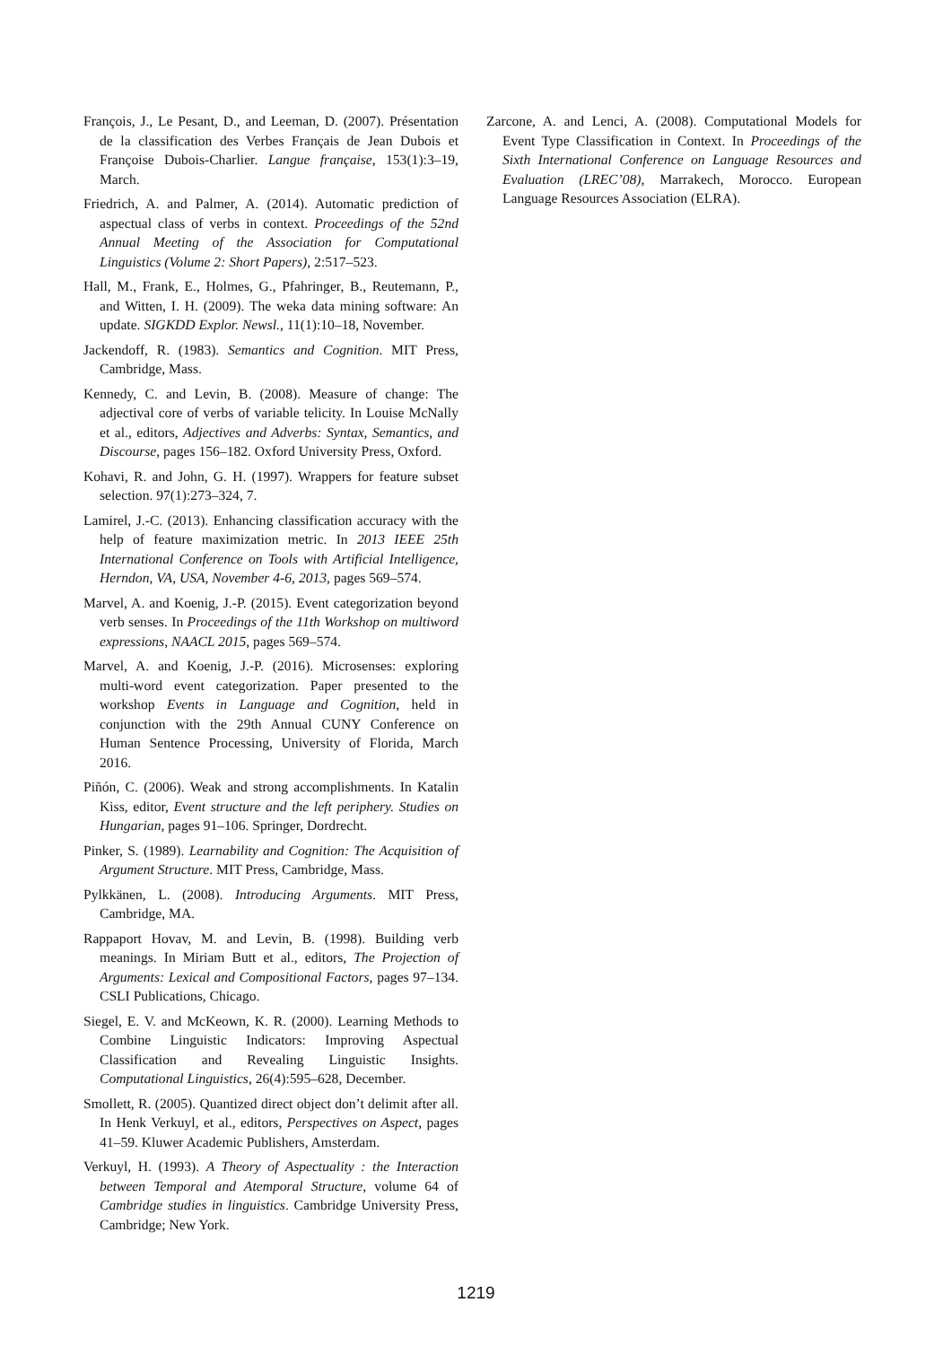François, J., Le Pesant, D., and Leeman, D. (2007). Présentation de la classification des Verbes Français de Jean Dubois et Françoise Dubois-Charlier. Langue française, 153(1):3–19, March.
Friedrich, A. and Palmer, A. (2014). Automatic prediction of aspectual class of verbs in context. Proceedings of the 52nd Annual Meeting of the Association for Computational Linguistics (Volume 2: Short Papers), 2:517–523.
Hall, M., Frank, E., Holmes, G., Pfahringer, B., Reutemann, P., and Witten, I. H. (2009). The weka data mining software: An update. SIGKDD Explor. Newsl., 11(1):10–18, November.
Jackendoff, R. (1983). Semantics and Cognition. MIT Press, Cambridge, Mass.
Kennedy, C. and Levin, B. (2008). Measure of change: The adjectival core of verbs of variable telicity. In Louise McNally et al., editors, Adjectives and Adverbs: Syntax, Semantics, and Discourse, pages 156–182. Oxford University Press, Oxford.
Kohavi, R. and John, G. H. (1997). Wrappers for feature subset selection. 97(1):273–324, 7.
Lamirel, J.-C. (2013). Enhancing classification accuracy with the help of feature maximization metric. In 2013 IEEE 25th International Conference on Tools with Artificial Intelligence, Herndon, VA, USA, November 4-6, 2013, pages 569–574.
Marvel, A. and Koenig, J.-P. (2015). Event categorization beyond verb senses. In Proceedings of the 11th Workshop on multiword expressions, NAACL 2015, pages 569–574.
Marvel, A. and Koenig, J.-P. (2016). Microsenses: exploring multi-word event categorization. Paper presented to the workshop Events in Language and Cognition, held in conjunction with the 29th Annual CUNY Conference on Human Sentence Processing, University of Florida, March 2016.
Piñón, C. (2006). Weak and strong accomplishments. In Katalin Kiss, editor, Event structure and the left periphery. Studies on Hungarian, pages 91–106. Springer, Dordrecht.
Pinker, S. (1989). Learnability and Cognition: The Acquisition of Argument Structure. MIT Press, Cambridge, Mass.
Pylkkänen, L. (2008). Introducing Arguments. MIT Press, Cambridge, MA.
Rappaport Hovav, M. and Levin, B. (1998). Building verb meanings. In Miriam Butt et al., editors, The Projection of Arguments: Lexical and Compositional Factors, pages 97–134. CSLI Publications, Chicago.
Siegel, E. V. and McKeown, K. R. (2000). Learning Methods to Combine Linguistic Indicators: Improving Aspectual Classification and Revealing Linguistic Insights. Computational Linguistics, 26(4):595–628, December.
Smollett, R. (2005). Quantized direct object don’t delimit after all. In Henk Verkuyl, et al., editors, Perspectives on Aspect, pages 41–59. Kluwer Academic Publishers, Amsterdam.
Verkuyl, H. (1993). A Theory of Aspectuality : the Interaction between Temporal and Atemporal Structure, volume 64 of Cambridge studies in linguistics. Cambridge University Press, Cambridge; New York.
Zarcone, A. and Lenci, A. (2008). Computational Models for Event Type Classification in Context. In Proceedings of the Sixth International Conference on Language Resources and Evaluation (LREC’08), Marrakech, Morocco. European Language Resources Association (ELRA).
1219